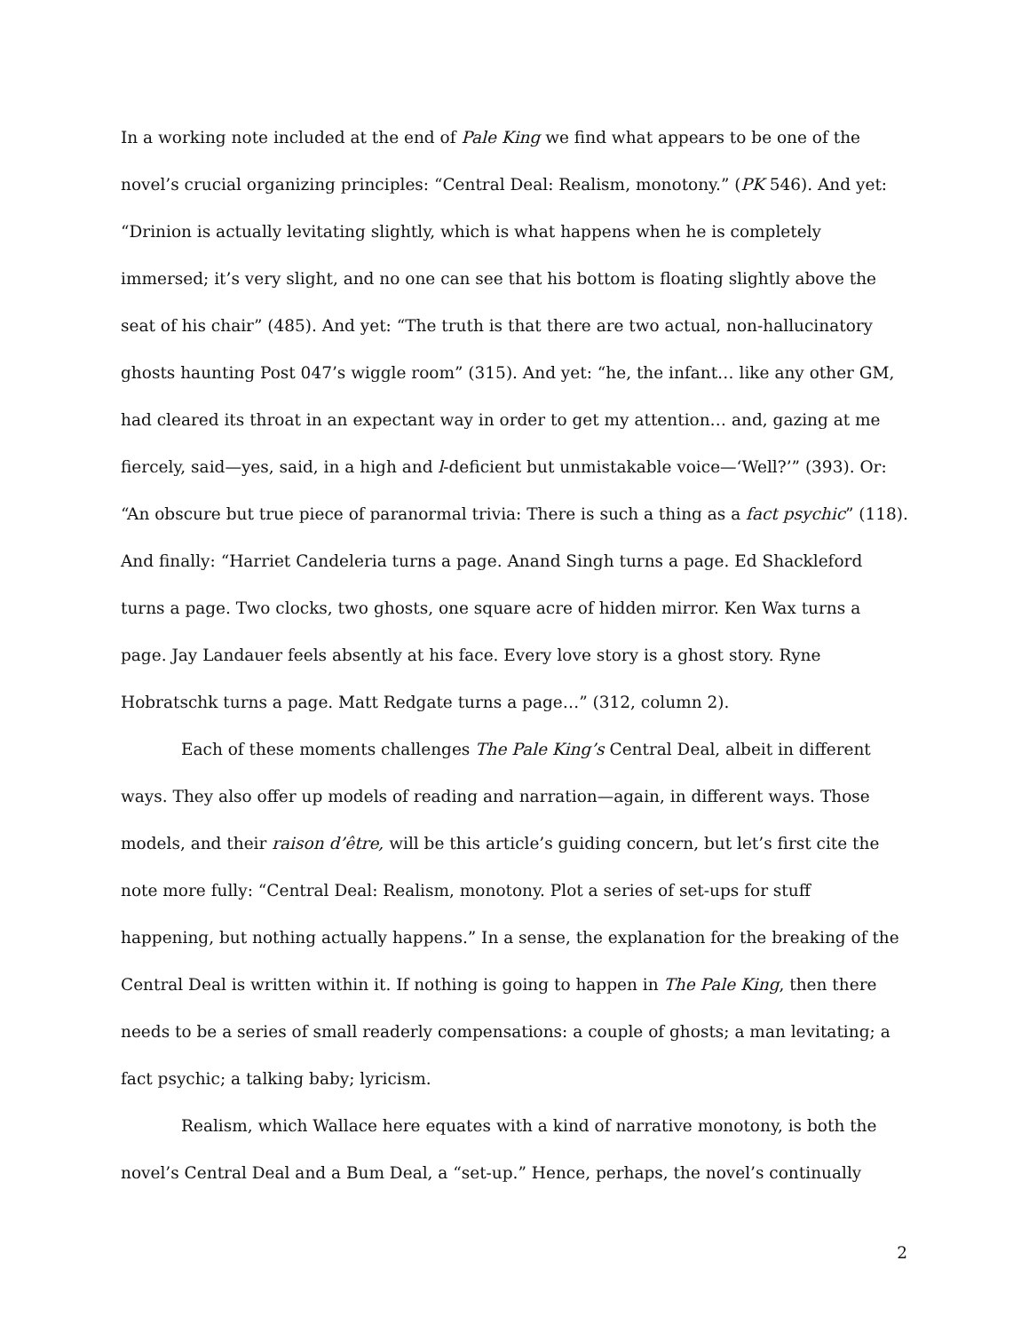In a working note included at the end of Pale King we find what appears to be one of the novel’s crucial organizing principles: “Central Deal: Realism, monotony.” (PK 546). And yet: “Drinion is actually levitating slightly, which is what happens when he is completely immersed; it’s very slight, and no one can see that his bottom is floating slightly above the seat of his chair” (485). And yet: “The truth is that there are two actual, non-hallucinatory ghosts haunting Post 047’s wiggle room” (315). And yet: “he, the infant… like any other GM, had cleared its throat in an expectant way in order to get my attention… and, gazing at me fiercely, said—yes, said, in a high and l-deficient but unmistakable voice—‘Well?’” (393). Or: “An obscure but true piece of paranormal trivia: There is such a thing as a fact psychic” (118). And finally: “Harriet Candeleria turns a page. Anand Singh turns a page. Ed Shackleford turns a page. Two clocks, two ghosts, one square acre of hidden mirror. Ken Wax turns a page. Jay Landauer feels absently at his face. Every love story is a ghost story. Ryne Hobratschk turns a page. Matt Redgate turns a page…” (312, column 2).
Each of these moments challenges The Pale King’s Central Deal, albeit in different ways. They also offer up models of reading and narration—again, in different ways. Those models, and their raison d’être, will be this article’s guiding concern, but let’s first cite the note more fully: “Central Deal: Realism, monotony. Plot a series of set-ups for stuff happening, but nothing actually happens.” In a sense, the explanation for the breaking of the Central Deal is written within it. If nothing is going to happen in The Pale King, then there needs to be a series of small readerly compensations: a couple of ghosts; a man levitating; a fact psychic; a talking baby; lyricism.
Realism, which Wallace here equates with a kind of narrative monotony, is both the novel’s Central Deal and a Bum Deal, a “set-up.” Hence, perhaps, the novel’s continually
2